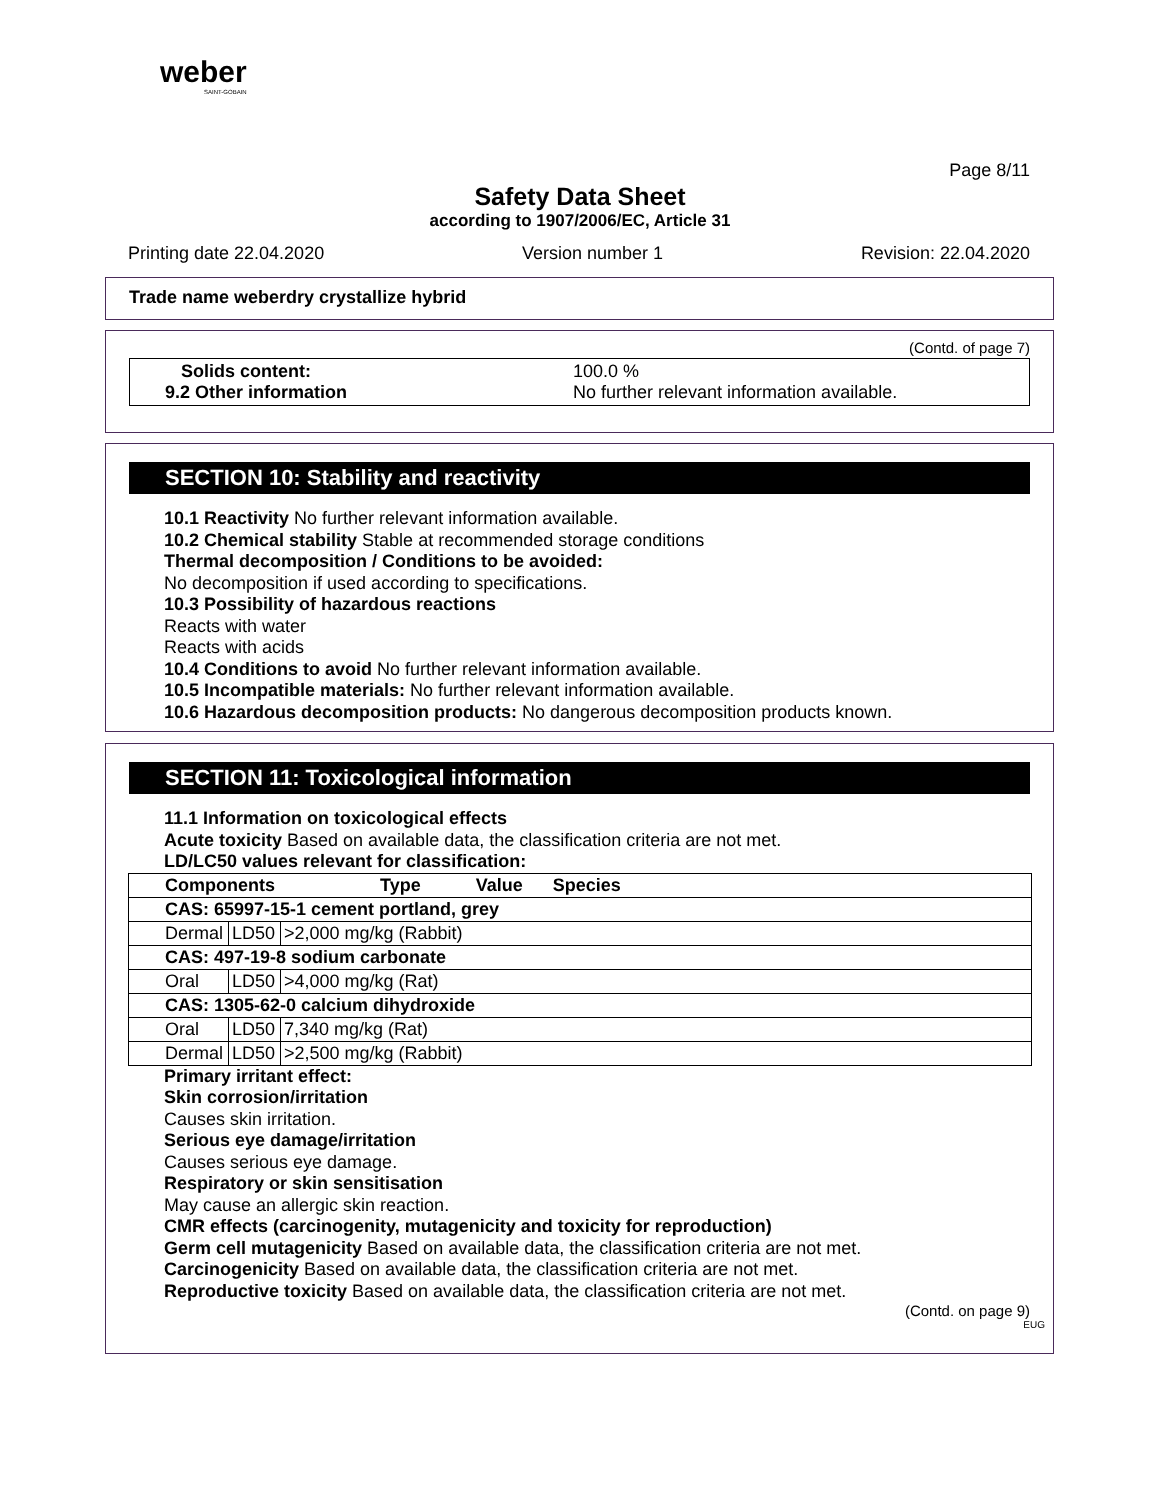weber
SAINT-GOBAIN
Page 8/11
Safety Data Sheet
according to 1907/2006/EC, Article 31
Printing date 22.04.2020 Version number 1 Revision: 22.04.2020
Trade name weberdry crystallize hybrid
(Contd. of page 7)
Solids content: 100.0 % 9.2 Other information No further relevant information available.
SECTION 10: Stability and reactivity
10.1 Reactivity No further relevant information available.
10.2 Chemical stability Stable at recommended storage conditions
Thermal decomposition / Conditions to be avoided:
No decomposition if used according to specifications.
10.3 Possibility of hazardous reactions
Reacts with water
Reacts with acids
10.4 Conditions to avoid No further relevant information available.
10.5 Incompatible materials: No further relevant information available.
10.6 Hazardous decomposition products: No dangerous decomposition products known.
SECTION 11: Toxicological information
11.1 Information on toxicological effects
Acute toxicity Based on available data, the classification criteria are not met.
LD/LC50 values relevant for classification:
| Components Type Value Species | | |
| --- | --- | --- |
| CAS: 65997-15-1 cement portland, grey | | |
| Dermal | LD50 | >2,000 mg/kg (Rabbit) |
| CAS: 497-19-8 sodium carbonate | | |
| Oral | LD50 | >4,000 mg/kg (Rat) |
| CAS: 1305-62-0 calcium dihydroxide | | |
| Oral | LD50 | 7,340 mg/kg (Rat) |
| Dermal | LD50 | >2,500 mg/kg (Rabbit) |
Primary irritant effect:
Skin corrosion/irritation
Causes skin irritation.
Serious eye damage/irritation
Causes serious eye damage.
Respiratory or skin sensitisation
May cause an allergic skin reaction.
CMR effects (carcinogenity, mutagenicity and toxicity for reproduction)
Germ cell mutagenicity Based on available data, the classification criteria are not met.
Carcinogenicity Based on available data, the classification criteria are not met.
Reproductive toxicity Based on available data, the classification criteria are not met.
(Contd. on page 9)
EUG